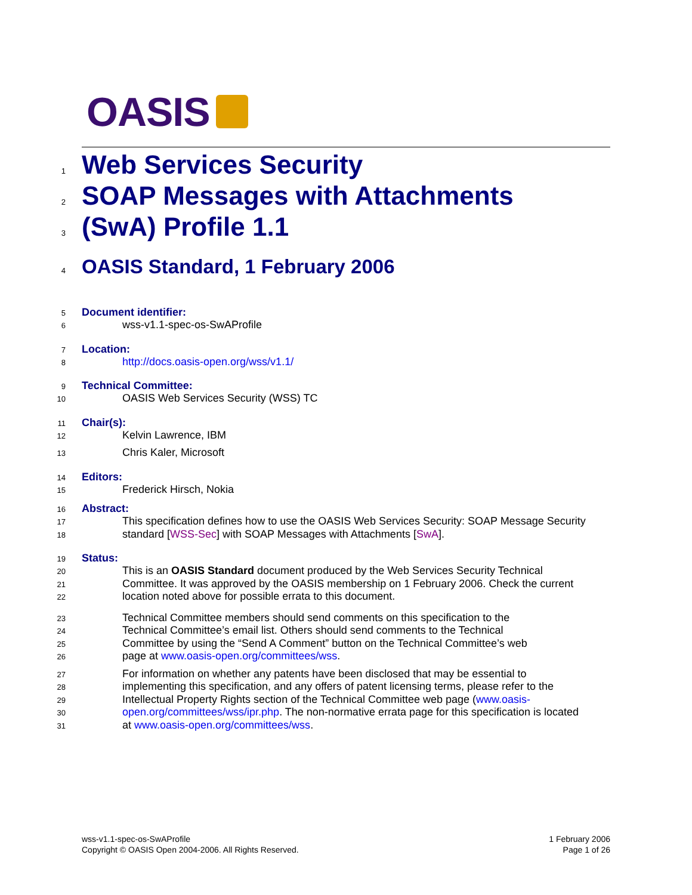OASIS
1
Web Services Security
2
SOAP Messages with Attachments
3
(SwA) Profile 1.1
4
OASIS Standard, 1 February 2006
5
Document identifier:
6
wss-v1.1-spec-os-SwAProfile
7
Location:
8
http://docs.oasis-open.org/wss/v1.1/
9
Technical Committee:
10
OASIS Web Services Security (WSS) TC
11
Chair(s):
12
Kelvin Lawrence, IBM
13
Chris Kaler, Microsoft
14
Editors:
15
Frederick Hirsch, Nokia
16
Abstract:
17
This specification defines how to use the OASIS Web Services Security: SOAP Message Security
18
standard [WSS-Sec] with SOAP Messages with Attachments [SwA].
19
Status:
20
This is an OASIS Standard document produced by the Web Services Security Technical
21
Committee. It was approved by the OASIS membership on 1 February 2006. Check the current
22
location noted above for possible errata to this document.
23
Technical Committee members should send comments on this specification to the
24
Technical Committee’s email list. Others should send comments to the Technical
25
Committee by using the “Send A Comment” button on the Technical Committee’s web
26
page at www.oasis-open.org/committees/wss.
27
For information on whether any patents have been disclosed that may be essential to
28
implementing this specification, and any offers of patent licensing terms, please refer to the
29
Intellectual Property Rights section of the Technical Committee web page (www.oasis-
30
open.org/committees/wss/ipr.php. The non-normative errata page for this specification is located
31
at www.oasis-open.org/committees/wss.
wss-v1.1-spec-os-SwAProfile
Copyright © OASIS Open 2004-2006. All Rights Reserved.
1 February 2006
Page 1 of 26